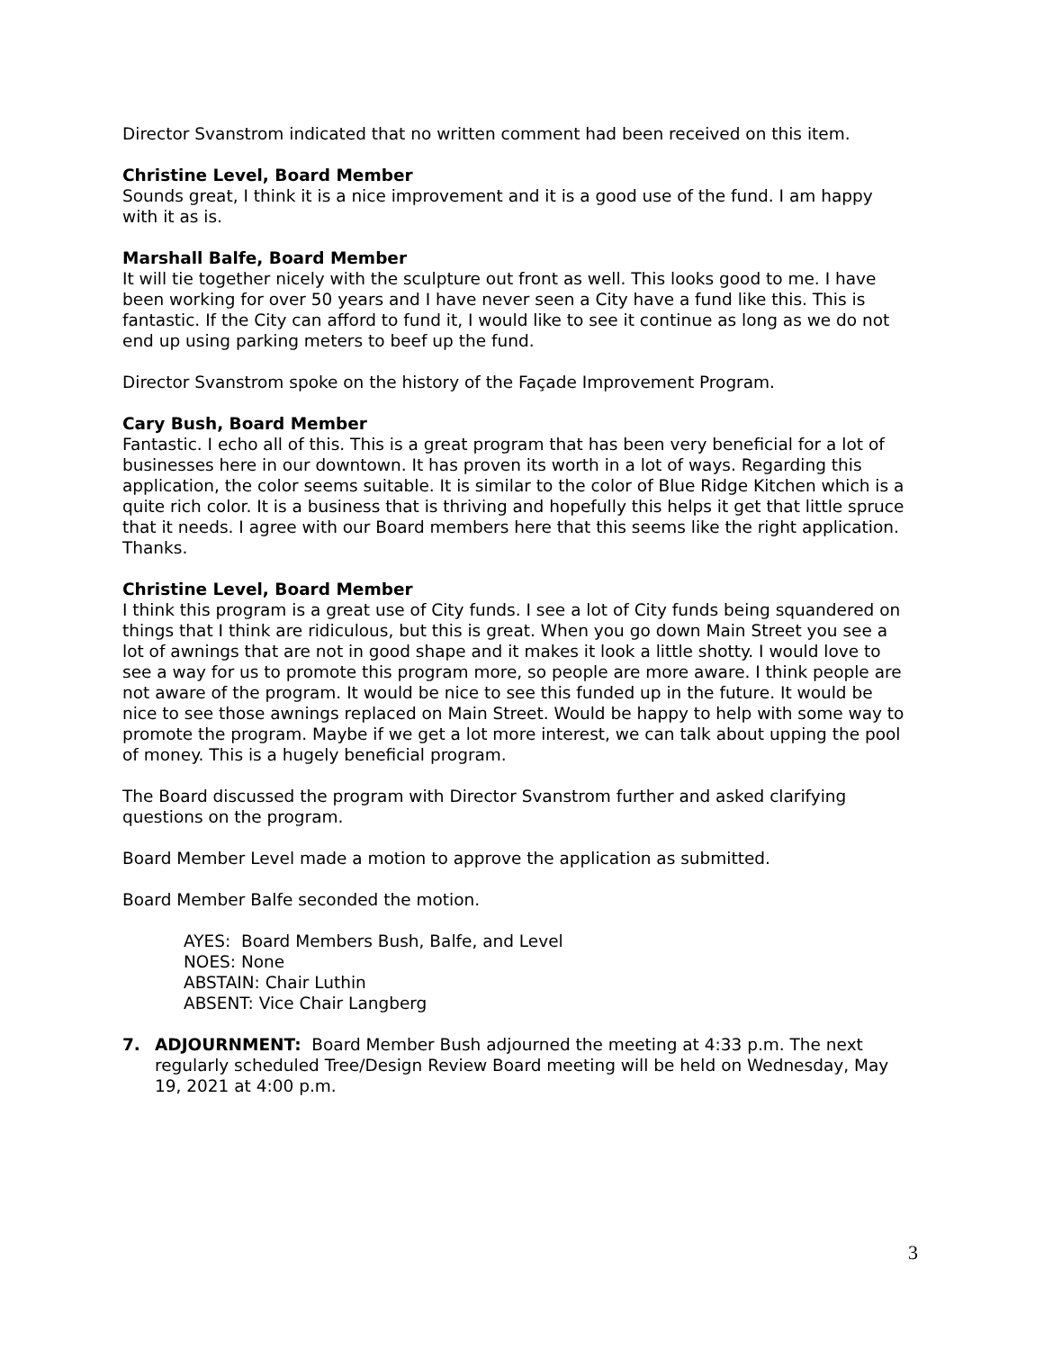Director Svanstrom indicated that no written comment had been received on this item.
Christine Level, Board Member
Sounds great, I think it is a nice improvement and it is a good use of the fund. I am happy with it as is.
Marshall Balfe, Board Member
It will tie together nicely with the sculpture out front as well. This looks good to me. I have been working for over 50 years and I have never seen a City have a fund like this. This is fantastic. If the City can afford to fund it, I would like to see it continue as long as we do not end up using parking meters to beef up the fund.
Director Svanstrom spoke on the history of the Façade Improvement Program.
Cary Bush, Board Member
Fantastic. I echo all of this. This is a great program that has been very beneficial for a lot of businesses here in our downtown. It has proven its worth in a lot of ways. Regarding this application, the color seems suitable. It is similar to the color of Blue Ridge Kitchen which is a quite rich color. It is a business that is thriving and hopefully this helps it get that little spruce that it needs. I agree with our Board members here that this seems like the right application. Thanks.
Christine Level, Board Member
I think this program is a great use of City funds. I see a lot of City funds being squandered on things that I think are ridiculous, but this is great. When you go down Main Street you see a lot of awnings that are not in good shape and it makes it look a little shotty. I would love to see a way for us to promote this program more, so people are more aware. I think people are not aware of the program. It would be nice to see this funded up in the future. It would be nice to see those awnings replaced on Main Street. Would be happy to help with some way to promote the program. Maybe if we get a lot more interest, we can talk about upping the pool of money. This is a hugely beneficial program.
The Board discussed the program with Director Svanstrom further and asked clarifying questions on the program.
Board Member Level made a motion to approve the application as submitted.
Board Member Balfe seconded the motion.
AYES: Board Members Bush, Balfe, and Level
NOES: None
ABSTAIN: Chair Luthin
ABSENT: Vice Chair Langberg
7. ADJOURNMENT: Board Member Bush adjourned the meeting at 4:33 p.m. The next regularly scheduled Tree/Design Review Board meeting will be held on Wednesday, May 19, 2021 at 4:00 p.m.
3